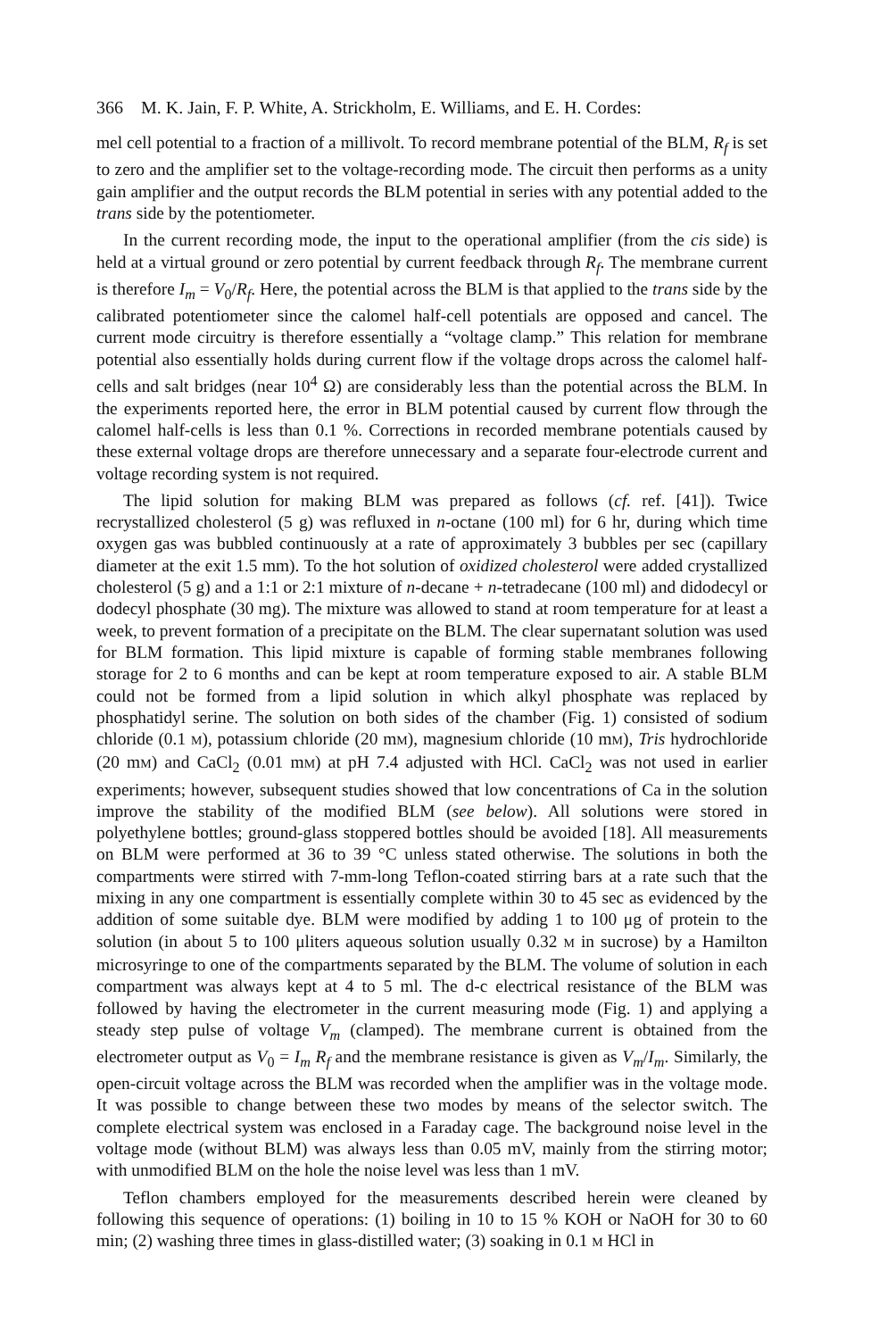366 M. K. Jain, F. P. White, A. Strickholm, E. Williams, and E. H. Cordes:
mel cell potential to a fraction of a millivolt. To record membrane potential of the BLM, R<sub>f</sub> is set to zero and the amplifier set to the voltage-recording mode. The circuit then performs as a unity gain amplifier and the output records the BLM potential in series with any potential added to the trans side by the potentiometer.
In the current recording mode, the input to the operational amplifier (from the cis side) is held at a virtual ground or zero potential by current feedback through R<sub>f</sub>. The membrane current is therefore I<sub>m</sub> = V<sub>0</sub>/R<sub>f</sub>. Here, the potential across the BLM is that applied to the trans side by the calibrated potentiometer since the calomel half-cell potentials are opposed and cancel. The current mode circuitry is therefore essentially a “voltage clamp.” This relation for membrane potential also essentially holds during current flow if the voltage drops across the calomel half-cells and salt bridges (near 10<sup>4</sup> Ω) are considerably less than the potential across the BLM. In the experiments reported here, the error in BLM potential caused by current flow through the calomel half-cells is less than 0.1 %. Corrections in recorded membrane potentials caused by these external voltage drops are therefore unnecessary and a separate four-electrode current and voltage recording system is not required.
The lipid solution for making BLM was prepared as follows (cf. ref. [41]). Twice recrystallized cholesterol (5 g) was refluxed in n-octane (100 ml) for 6 hr, during which time oxygen gas was bubbled continuously at a rate of approximately 3 bubbles per sec (capillary diameter at the exit 1.5 mm). To the hot solution of oxidized cholesterol were added crystallized cholesterol (5 g) and a 1:1 or 2:1 mixture of n-decane + n-tetradecane (100 ml) and didodecyl or dodecyl phosphate (30 mg). The mixture was allowed to stand at room temperature for at least a week, to prevent formation of a precipitate on the BLM. The clear supernatant solution was used for BLM formation. This lipid mixture is capable of forming stable membranes following storage for 2 to 6 months and can be kept at room temperature exposed to air. A stable BLM could not be formed from a lipid solution in which alkyl phosphate was replaced by phosphatidyl serine. The solution on both sides of the chamber (Fig. 1) consisted of sodium chloride (0.1 M), potassium chloride (20 mM), magnesium chloride (10 mM), Tris hydrochloride (20 mM) and CaCl<sub>2</sub> (0.01 mM) at pH 7.4 adjusted with HCl. CaCl<sub>2</sub> was not used in earlier experiments; however, subsequent studies showed that low concentrations of Ca in the solution improve the stability of the modified BLM (see below). All solutions were stored in polyethylene bottles; ground-glass stoppered bottles should be avoided [18]. All measurements on BLM were performed at 36 to 39 °C unless stated otherwise. The solutions in both the compartments were stirred with 7-mm-long Teflon-coated stirring bars at a rate such that the mixing in any one compartment is essentially complete within 30 to 45 sec as evidenced by the addition of some suitable dye. BLM were modified by adding 1 to 100 μg of protein to the solution (in about 5 to 100 μliters aqueous solution usually 0.32 M in sucrose) by a Hamilton microsyringe to one of the compartments separated by the BLM. The volume of solution in each compartment was always kept at 4 to 5 ml. The d-c electrical resistance of the BLM was followed by having the electrometer in the current measuring mode (Fig. 1) and applying a steady step pulse of voltage V<sub>m</sub> (clamped). The membrane current is obtained from the electrometer output as V<sub>0</sub> = I<sub>m</sub> R<sub>f</sub> and the membrane resistance is given as V<sub>m</sub>/I<sub>m</sub>. Similarly, the open-circuit voltage across the BLM was recorded when the amplifier was in the voltage mode. It was possible to change between these two modes by means of the selector switch. The complete electrical system was enclosed in a Faraday cage. The background noise level in the voltage mode (without BLM) was always less than 0.05 mV, mainly from the stirring motor; with unmodified BLM on the hole the noise level was less than 1 mV.
Teflon chambers employed for the measurements described herein were cleaned by following this sequence of operations: (1) boiling in 10 to 15 % KOH or NaOH for 30 to 60 min; (2) washing three times in glass-distilled water; (3) soaking in 0.1 M HCl in